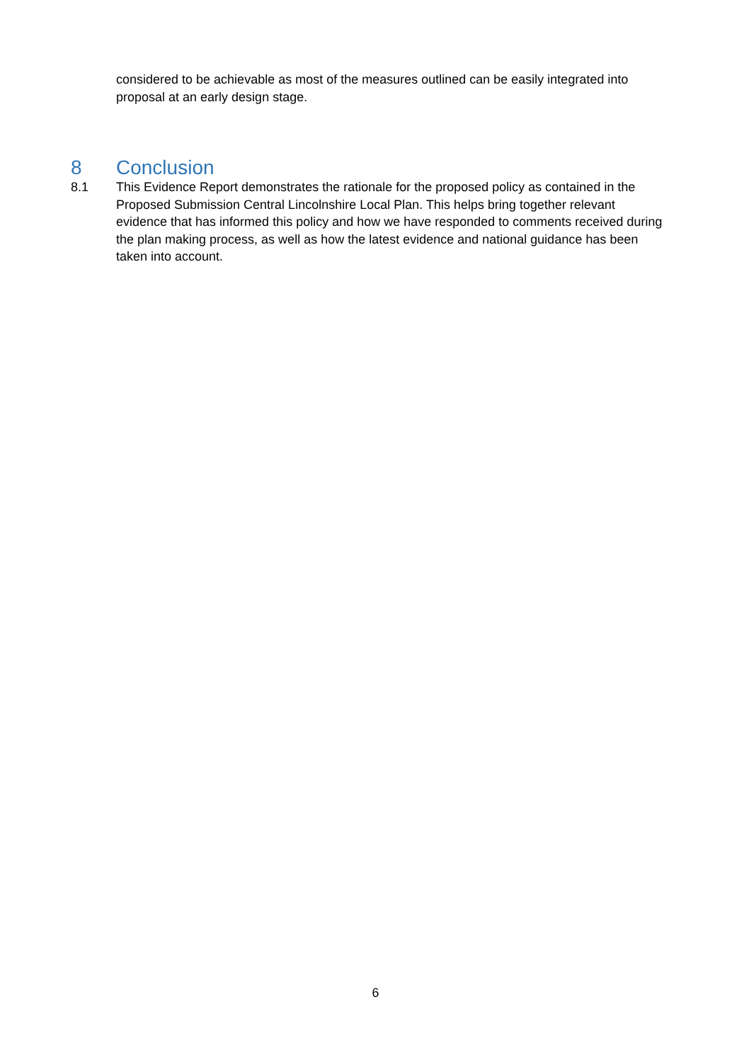considered to be achievable as most of the measures outlined can be easily integrated into proposal at an early design stage.
8 Conclusion
8.1 This Evidence Report demonstrates the rationale for the proposed policy as contained in the Proposed Submission Central Lincolnshire Local Plan. This helps bring together relevant evidence that has informed this policy and how we have responded to comments received during the plan making process, as well as how the latest evidence and national guidance has been taken into account.
6